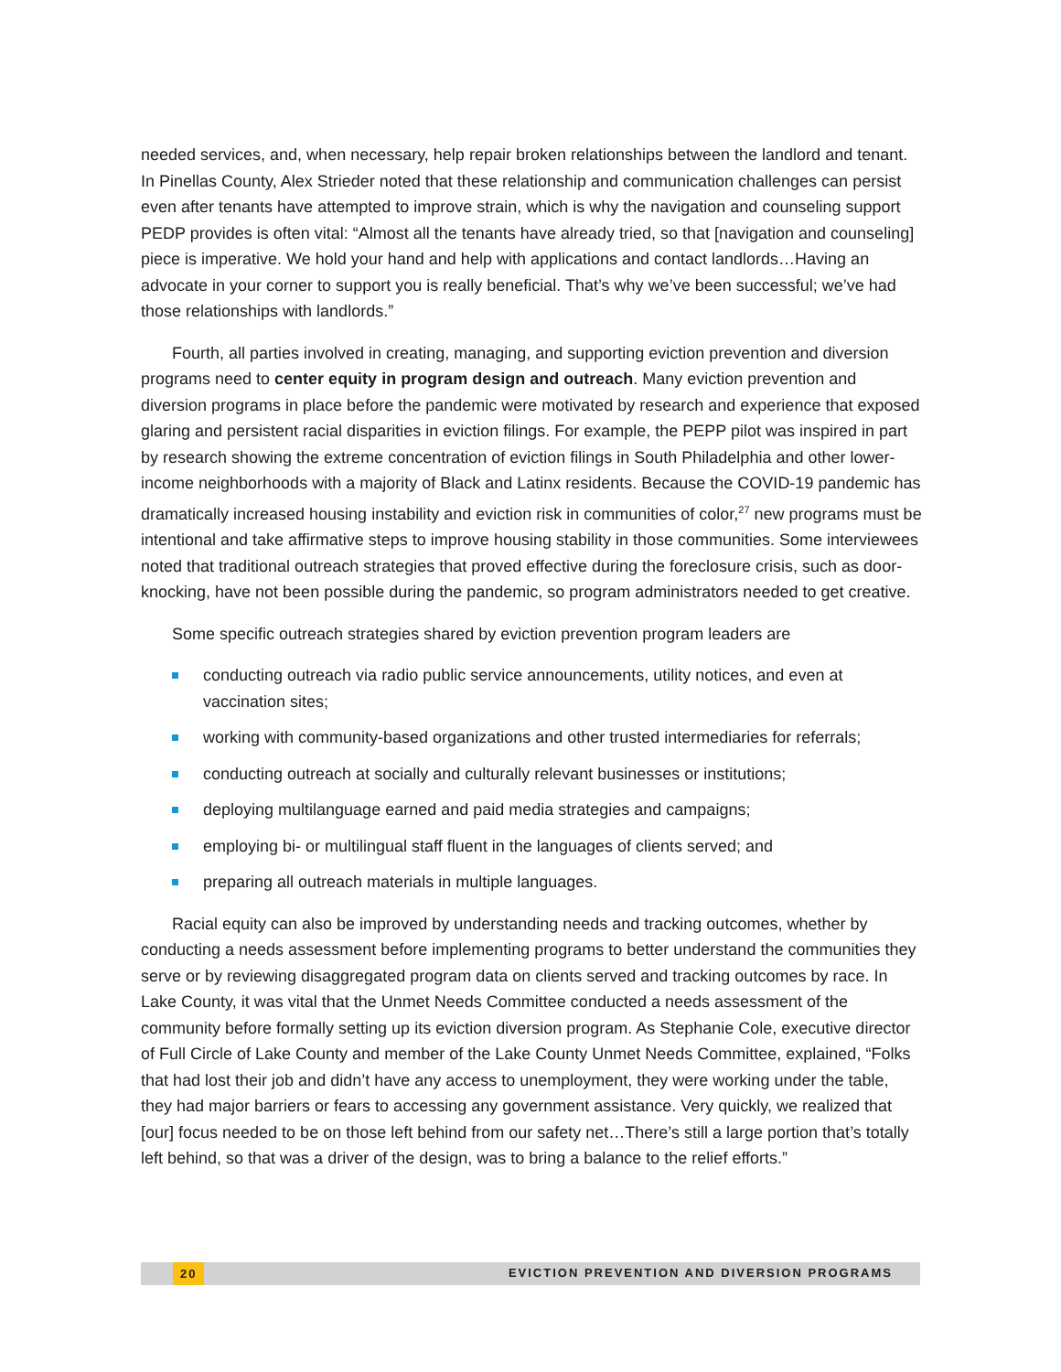needed services, and, when necessary, help repair broken relationships between the landlord and tenant. In Pinellas County, Alex Strieder noted that these relationship and communication challenges can persist even after tenants have attempted to improve strain, which is why the navigation and counseling support PEDP provides is often vital: “Almost all the tenants have already tried, so that [navigation and counseling] piece is imperative. We hold your hand and help with applications and contact landlords…Having an advocate in your corner to support you is really beneficial. That’s why we’ve been successful; we’ve had those relationships with landlords.”
Fourth, all parties involved in creating, managing, and supporting eviction prevention and diversion programs need to center equity in program design and outreach. Many eviction prevention and diversion programs in place before the pandemic were motivated by research and experience that exposed glaring and persistent racial disparities in eviction filings. For example, the PEPP pilot was inspired in part by research showing the extreme concentration of eviction filings in South Philadelphia and other lower-income neighborhoods with a majority of Black and Latinx residents. Because the COVID-19 pandemic has dramatically increased housing instability and eviction risk in communities of color,<sup>27</sup> new programs must be intentional and take affirmative steps to improve housing stability in those communities. Some interviewees noted that traditional outreach strategies that proved effective during the foreclosure crisis, such as door-knocking, have not been possible during the pandemic, so program administrators needed to get creative.
Some specific outreach strategies shared by eviction prevention program leaders are
conducting outreach via radio public service announcements, utility notices, and even at vaccination sites;
working with community-based organizations and other trusted intermediaries for referrals;
conducting outreach at socially and culturally relevant businesses or institutions;
deploying multilanguage earned and paid media strategies and campaigns;
employing bi- or multilingual staff fluent in the languages of clients served; and
preparing all outreach materials in multiple languages.
Racial equity can also be improved by understanding needs and tracking outcomes, whether by conducting a needs assessment before implementing programs to better understand the communities they serve or by reviewing disaggregated program data on clients served and tracking outcomes by race. In Lake County, it was vital that the Unmet Needs Committee conducted a needs assessment of the community before formally setting up its eviction diversion program. As Stephanie Cole, executive director of Full Circle of Lake County and member of the Lake County Unmet Needs Committee, explained, “Folks that had lost their job and didn’t have any access to unemployment, they were working under the table, they had major barriers or fears to accessing any government assistance. Very quickly, we realized that [our] focus needed to be on those left behind from our safety net…There’s still a large portion that’s totally left behind, so that was a driver of the design, was to bring a balance to the relief efforts.”
20 EVICTION PREVENTION AND DIVERSION PROGRAMS